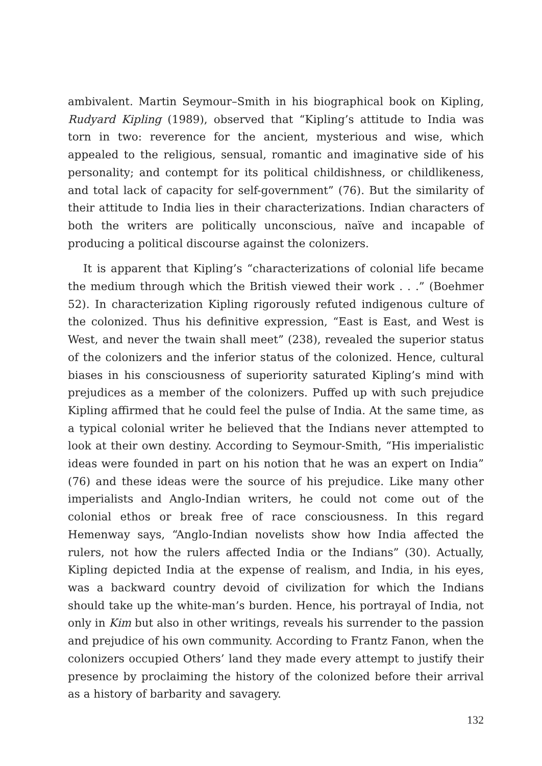ambivalent. Martin Seymour–Smith in his biographical book on Kipling, Rudyard Kipling (1989), observed that “Kipling’s attitude to India was torn in two: reverence for the ancient, mysterious and wise, which appealed to the religious, sensual, romantic and imaginative side of his personality; and contempt for its political childishness, or childlikeness, and total lack of capacity for self-government” (76). But the similarity of their attitude to India lies in their characterizations. Indian characters of both the writers are politically unconscious, naïve and incapable of producing a political discourse against the colonizers.
It is apparent that Kipling’s “characterizations of colonial life became the medium through which the British viewed their work . . .” (Boehmer 52). In characterization Kipling rigorously refuted indigenous culture of the colonized. Thus his definitive expression, “East is East, and West is West, and never the twain shall meet” (238), revealed the superior status of the colonizers and the inferior status of the colonized. Hence, cultural biases in his consciousness of superiority saturated Kipling’s mind with prejudices as a member of the colonizers. Puffed up with such prejudice Kipling affirmed that he could feel the pulse of India. At the same time, as a typical colonial writer he believed that the Indians never attempted to look at their own destiny. According to Seymour-Smith, “His imperialistic ideas were founded in part on his notion that he was an expert on India” (76) and these ideas were the source of his prejudice. Like many other imperialists and Anglo-Indian writers, he could not come out of the colonial ethos or break free of race consciousness. In this regard Hemenway says, “Anglo-Indian novelists show how India affected the rulers, not how the rulers affected India or the Indians” (30). Actually, Kipling depicted India at the expense of realism, and India, in his eyes, was a backward country devoid of civilization for which the Indians should take up the white-man’s burden. Hence, his portrayal of India, not only in Kim but also in other writings, reveals his surrender to the passion and prejudice of his own community. According to Frantz Fanon, when the colonizers occupied Others’ land they made every attempt to justify their presence by proclaiming the history of the colonized before their arrival as a history of barbarity and savagery.
132